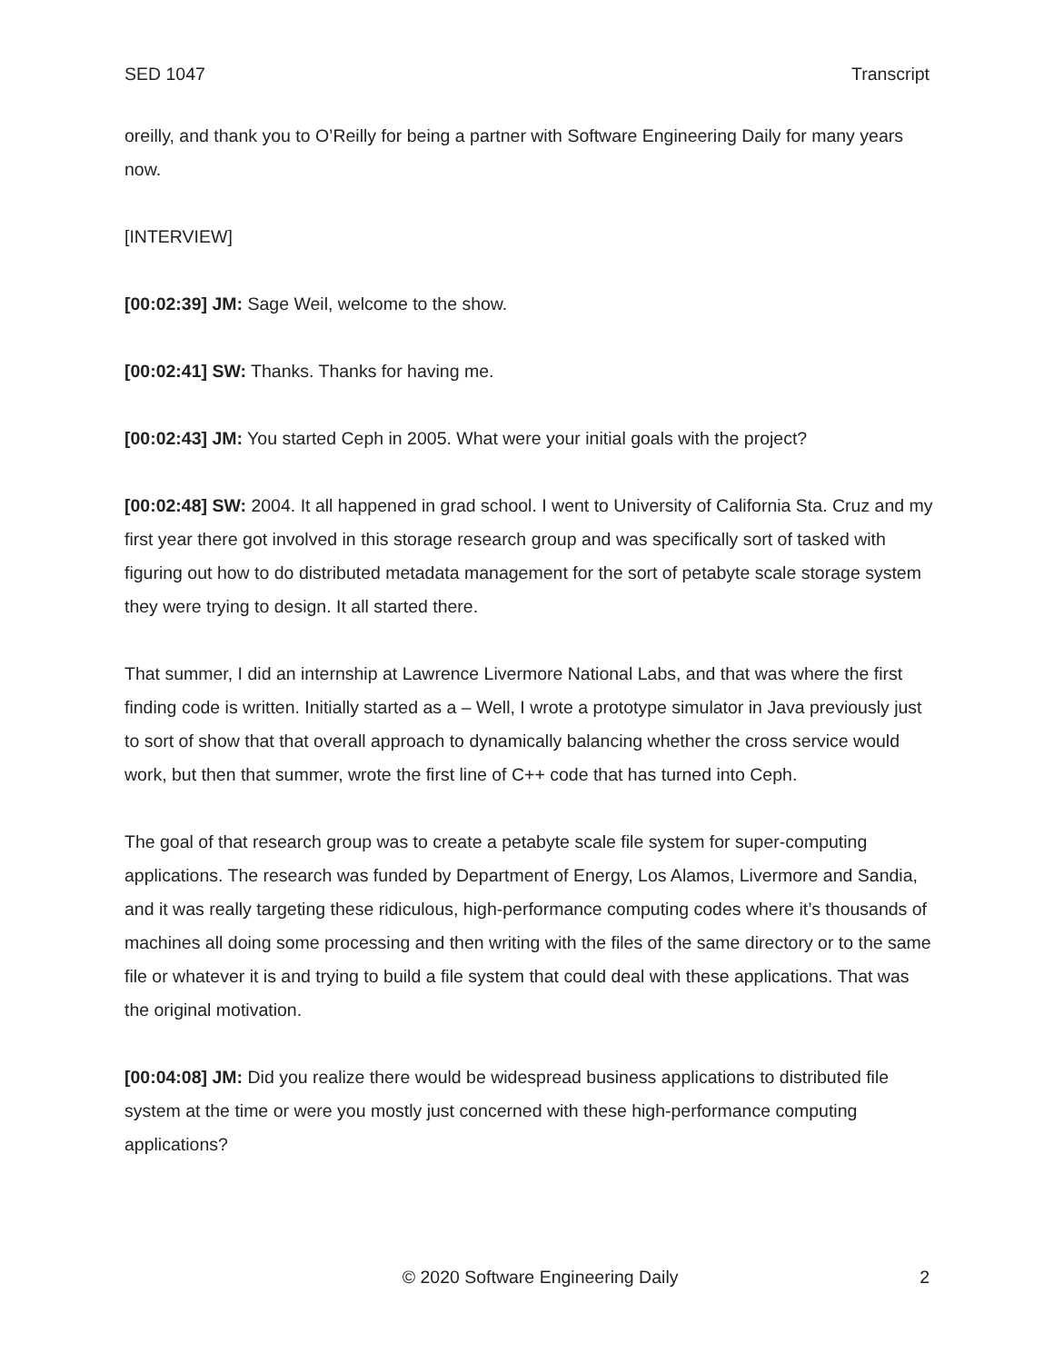SED 1047 Transcript
oreilly, and thank you to O’Reilly for being a partner with Software Engineering Daily for many years now.
[INTERVIEW]
[00:02:39] JM: Sage Weil, welcome to the show.
[00:02:41] SW: Thanks. Thanks for having me.
[00:02:43] JM: You started Ceph in 2005. What were your initial goals with the project?
[00:02:48] SW: 2004. It all happened in grad school. I went to University of California Sta. Cruz and my first year there got involved in this storage research group and was specifically sort of tasked with figuring out how to do distributed metadata management for the sort of petabyte scale storage system they were trying to design. It all started there.
That summer, I did an internship at Lawrence Livermore National Labs, and that was where the first finding code is written. Initially started as a – Well, I wrote a prototype simulator in Java previously just to sort of show that that overall approach to dynamically balancing whether the cross service would work, but then that summer, wrote the first line of C++ code that has turned into Ceph.
The goal of that research group was to create a petabyte scale file system for super-computing applications. The research was funded by Department of Energy, Los Alamos, Livermore and Sandia, and it was really targeting these ridiculous, high-performance computing codes where it’s thousands of machines all doing some processing and then writing with the files of the same directory or to the same file or whatever it is and trying to build a file system that could deal with these applications. That was the original motivation.
[00:04:08] JM: Did you realize there would be widespread business applications to distributed file system at the time or were you mostly just concerned with these high-performance computing applications?
© 2020 Software Engineering Daily 2